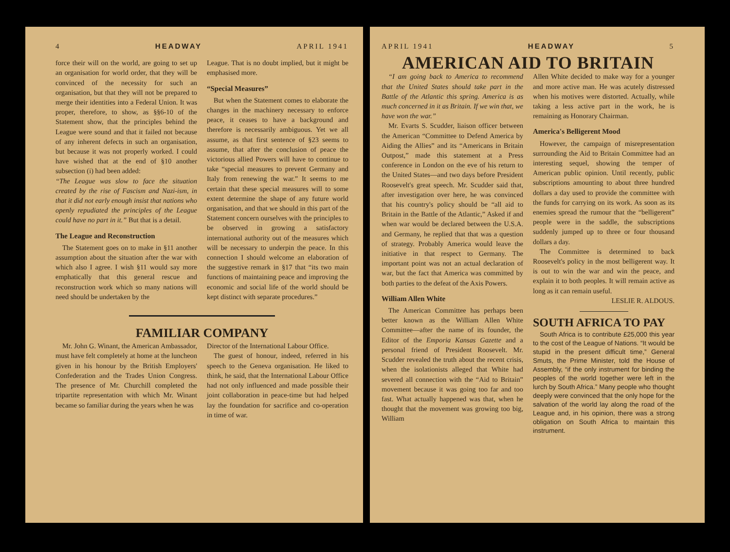4 HEADWAY APRIL 1941
force their will on the world, are going to set up an organisation for world order, that they will be convinced of the necessity for such an organisation, but that they will not be prepared to merge their identities into a Federal Union. It was proper, therefore, to show, as §§6-10 of the Statement show, that the principles behind the League were sound and that it failed not because of any inherent defects in such an organisation, but because it was not properly worked. I could have wished that at the end of §10 another subsection (i) had been added:
“The League was slow to face the situation created by the rise of Fascism and Nazi-ism, in that it did not early enough insist that nations who openly repudiated the principles of the League could have no part in it.” But that is a detail.
The League and Reconstruction
The Statement goes on to make in §11 another assumption about the situation after the war with which also I agree. I wish §11 would say more emphatically that this general rescue and reconstruction work which so many nations will need should be undertaken by the
League. That is no doubt implied, but it might be emphasised more.
“Special Measures”
But when the Statement comes to elaborate the changes in the machinery necessary to enforce peace, it ceases to have a background and therefore is necessarily ambiguous. Yet we all assume, as that first sentence of §23 seems to assume, that after the conclusion of peace the victorious allied Powers will have to continue to take “special measures to prevent Germany and Italy from renewing the war.” It seems to me certain that these special measures will to some extent determine the shape of any future world organisation, and that we should in this part of the Statement concern ourselves with the principles to be observed in growing a satisfactory international authority out of the measures which will be necessary to underpin the peace. In this connection I should welcome an elaboration of the suggestive remark in §17 that “its two main functions of maintaining peace and improving the economic and social life of the world should be kept distinct with separate procedures.”
FAMILIAR COMPANY
Mr. John G. Winant, the American Ambassador, must have felt completely at home at the luncheon given in his honour by the British Employers' Confederation and the Trades Union Congress. The presence of Mr. Churchill completed the tripartite representation with which Mr. Winant became so familiar during the years when he was
Director of the International Labour Office.
The guest of honour, indeed, referred in his speech to the Geneva organisation. He liked to think, he said, that the International Labour Office had not only influenced and made possible their joint collaboration in peace-time but had helped lay the foundation for sacrifice and co-operation in time of war.
APRIL 1941 HEADWAY 5
AMERICAN AID TO BRITAIN
“I am going back to America to recommend that the United States should take part in the Battle of the Atlantic this spring. America is as much concerned in it as Britain. If we win that, we have won the war.”
Mr. Evarts S. Scudder, liaison officer between the American “Committee to Defend America by Aiding the Allies” and its “Americans in Britain Outpost,” made this statement at a Press conference in London on the eve of his return to the United States—and two days before President Roosevelt's great speech. Mr. Scudder said that, after investigation over here, he was convinced that his country's policy should be “all aid to Britain in the Battle of the Atlantic,” Asked if and when war would be declared between the U.S.A. and Germany, he replied that that was a question of strategy. Probably America would leave the initiative in that respect to Germany. The important point was not an actual declaration of war, but the fact that America was committed by both parties to the defeat of the Axis Powers.
William Allen White
The American Committee has perhaps been better known as the William Allen White Committee—after the name of its founder, the Editor of the Emporia Kansas Gazette and a personal friend of President Roosevelt. Mr. Scudder revealed the truth about the recent crisis, when the isolationists alleged that White had severed all connection with the “Aid to Britain” movement because it was going too far and too fast. What actually happened was that, when he thought that the movement was growing too big, William
Allen White decided to make way for a younger and more active man. He was acutely distressed when his motives were distorted. Actually, while taking a less active part in the work, he is remaining as Honorary Chairman.
America's Belligerent Mood
However, the campaign of misrepresentation surrounding the Aid to Britain Committee had an interesting sequel, showing the temper of American public opinion. Until recently, public subscriptions amounting to about three hundred dollars a day used to provide the committee with the funds for carrying on its work. As soon as its enemies spread the rumour that the “belligerent” people were in the saddle, the subscriptions suddenly jumped up to three or four thousand dollars a day.
The Committee is determined to back Roosevelt's policy in the most belligerent way. It is out to win the war and win the peace, and explain it to both peoples. It will remain active as long as it can remain useful.
LESLIE R. ALDOUS.
SOUTH AFRICA TO PAY
South Africa is to contribute £25,000 this year to the cost of the League of Nations. “It would be stupid in the present difficult time,” General Smuts, the Prime Minister, told the House of Assembly, “if the only instrument for binding the peoples of the world together were left in the lurch by South Africa.” Many people who thought deeply were convinced that the only hope for the salvation of the world lay along the road of the League and, in his opinion, there was a strong obligation on South Africa to maintain this instrument.